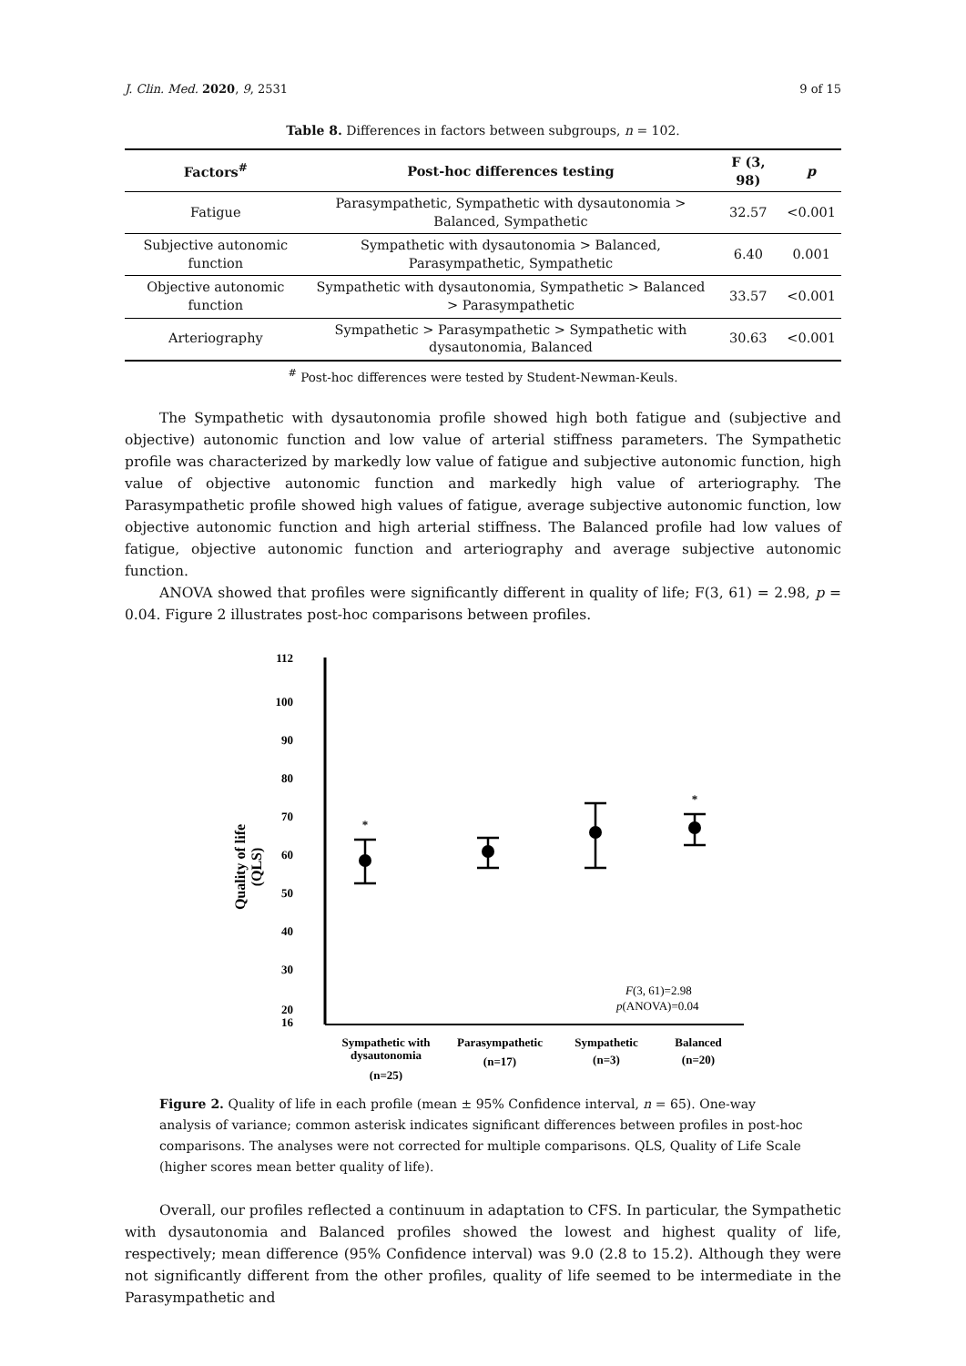J. Clin. Med. 2020, 9, 2531 9 of 15
Table 8. Differences in factors between subgroups, n = 102.
| Factors<sup>#</sup> | Post-hoc differences testing | F (3, 98) | p |
| --- | --- | --- | --- |
| Fatigue | Parasympathetic, Sympathetic with dysautonomia > Balanced, Sympathetic | 32.57 | <0.001 |
| Subjective autonomic function | Sympathetic with dysautonomia > Balanced, Parasympathetic, Sympathetic | 6.40 | 0.001 |
| Objective autonomic function | Sympathetic with dysautonomia, Sympathetic > Balanced > Parasympathetic | 33.57 | <0.001 |
| Arteriography | Sympathetic > Parasympathetic > Sympathetic with dysautonomia, Balanced | 30.63 | <0.001 |
<sup>#</sup> Post-hoc differences were tested by Student-Newman-Keuls.
The Sympathetic with dysautonomia profile showed high both fatigue and (subjective and objective) autonomic function and low value of arterial stiffness parameters. The Sympathetic profile was characterized by markedly low value of fatigue and subjective autonomic function, high value of objective autonomic function and markedly high value of arteriography. The Parasympathetic profile showed high values of fatigue, average subjective autonomic function, low objective autonomic function and high arterial stiffness. The Balanced profile had low values of fatigue, objective autonomic function and arteriography and average subjective autonomic function.
ANOVA showed that profiles were significantly different in quality of life; F(3, 61) = 2.98, p = 0.04. Figure 2 illustrates post-hoc comparisons between profiles.
Quality of life
(QLS)
112
100
90
80
70
60
50
40
30
20
16
*
*
F(3, 61)=2.98
p(ANOVA)=0.04
Sympathetic with
dysautonomia
(n=25)
Parasympathetic
(n=17)
Sympathetic
(n=3)
Balanced
(n=20)
Figure 2. Quality of life in each profile (mean ± 95% Confidence interval, n = 65). One-way analysis of variance; common asterisk indicates significant differences between profiles in post-hoc comparisons. The analyses were not corrected for multiple comparisons. QLS, Quality of Life Scale (higher scores mean better quality of life).
Overall, our profiles reflected a continuum in adaptation to CFS. In particular, the Sympathetic with dysautonomia and Balanced profiles showed the lowest and highest quality of life, respectively; mean difference (95% Confidence interval) was 9.0 (2.8 to 15.2). Although they were not significantly different from the other profiles, quality of life seemed to be intermediate in the Parasympathetic and